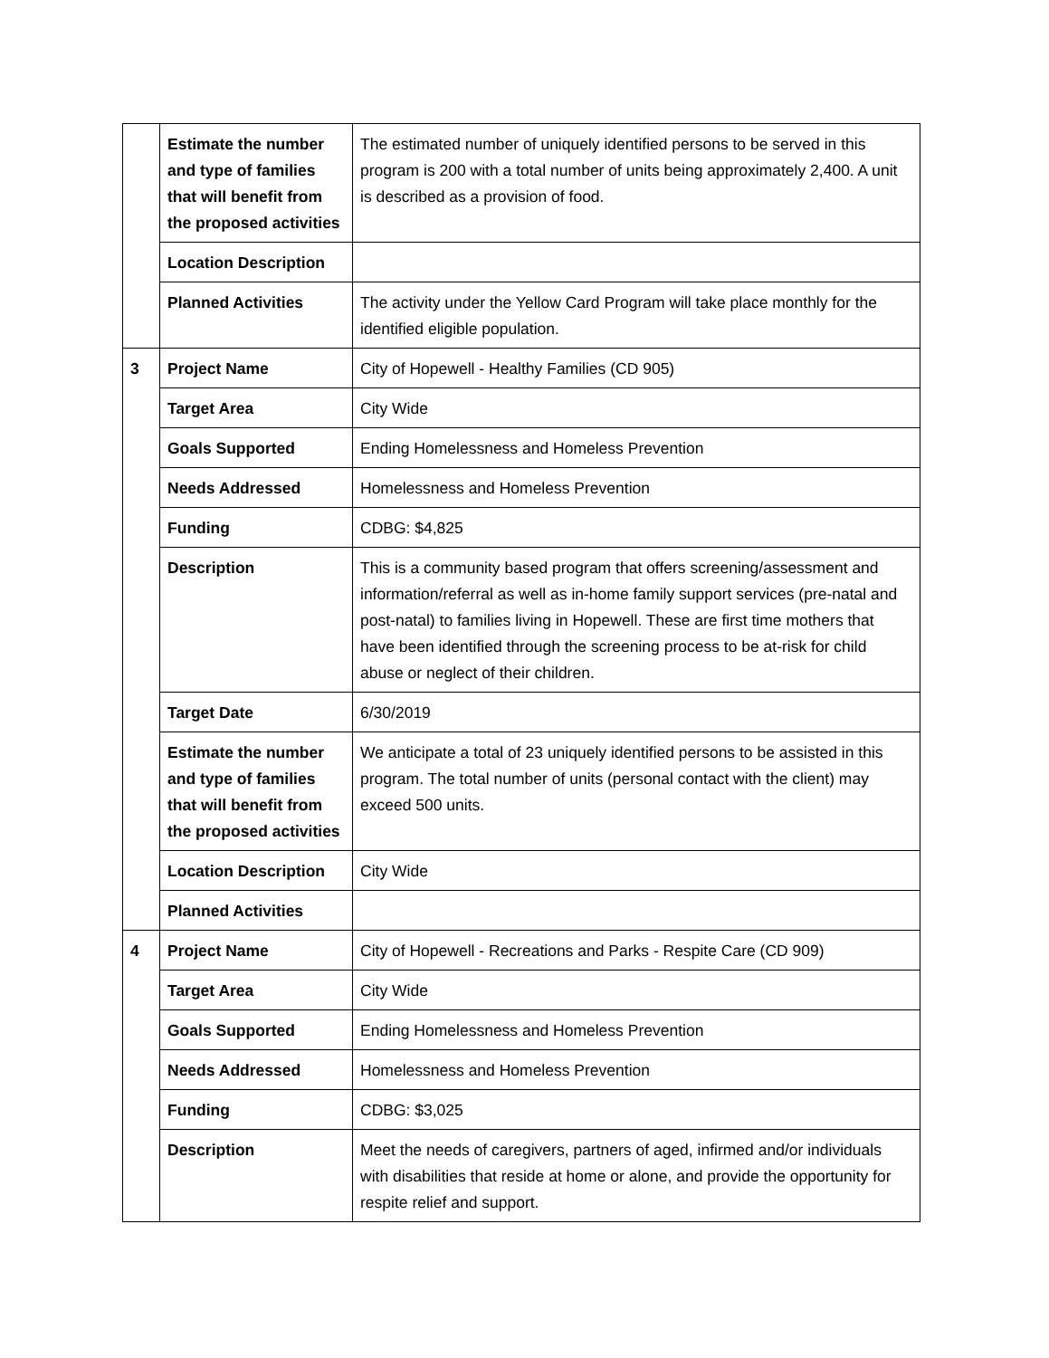| | Estimate the number and type of families that will benefit from the proposed activities | The estimated number of uniquely identified persons to be served in this program is 200 with a total number of units being approximately 2,400. A unit is described as a provision of food. |
| | Location Description | |
| | Planned Activities | The activity under the Yellow Card Program will take place monthly for the identified eligible population. |
| 3 | Project Name | City of Hopewell - Healthy Families (CD 905) |
| | Target Area | City Wide |
| | Goals Supported | Ending Homelessness and Homeless Prevention |
| | Needs Addressed | Homelessness and Homeless Prevention |
| | Funding | CDBG: $4,825 |
| | Description | This is a community based program that offers screening/assessment and information/referral as well as in-home family support services (pre-natal and post-natal) to families living in Hopewell. These are first time mothers that have been identified through the screening process to be at-risk for child abuse or neglect of their children. |
| | Target Date | 6/30/2019 |
| | Estimate the number and type of families that will benefit from the proposed activities | We anticipate a total of 23 uniquely identified persons to be assisted in this program. The total number of units (personal contact with the client) may exceed 500 units. |
| | Location Description | City Wide |
| | Planned Activities | |
| 4 | Project Name | City of Hopewell - Recreations and Parks - Respite Care (CD 909) |
| | Target Area | City Wide |
| | Goals Supported | Ending Homelessness and Homeless Prevention |
| | Needs Addressed | Homelessness and Homeless Prevention |
| | Funding | CDBG: $3,025 |
| | Description | Meet the needs of caregivers, partners of aged, infirmed and/or individuals with disabilities that reside at home or alone, and provide the opportunity for respite relief and support. |